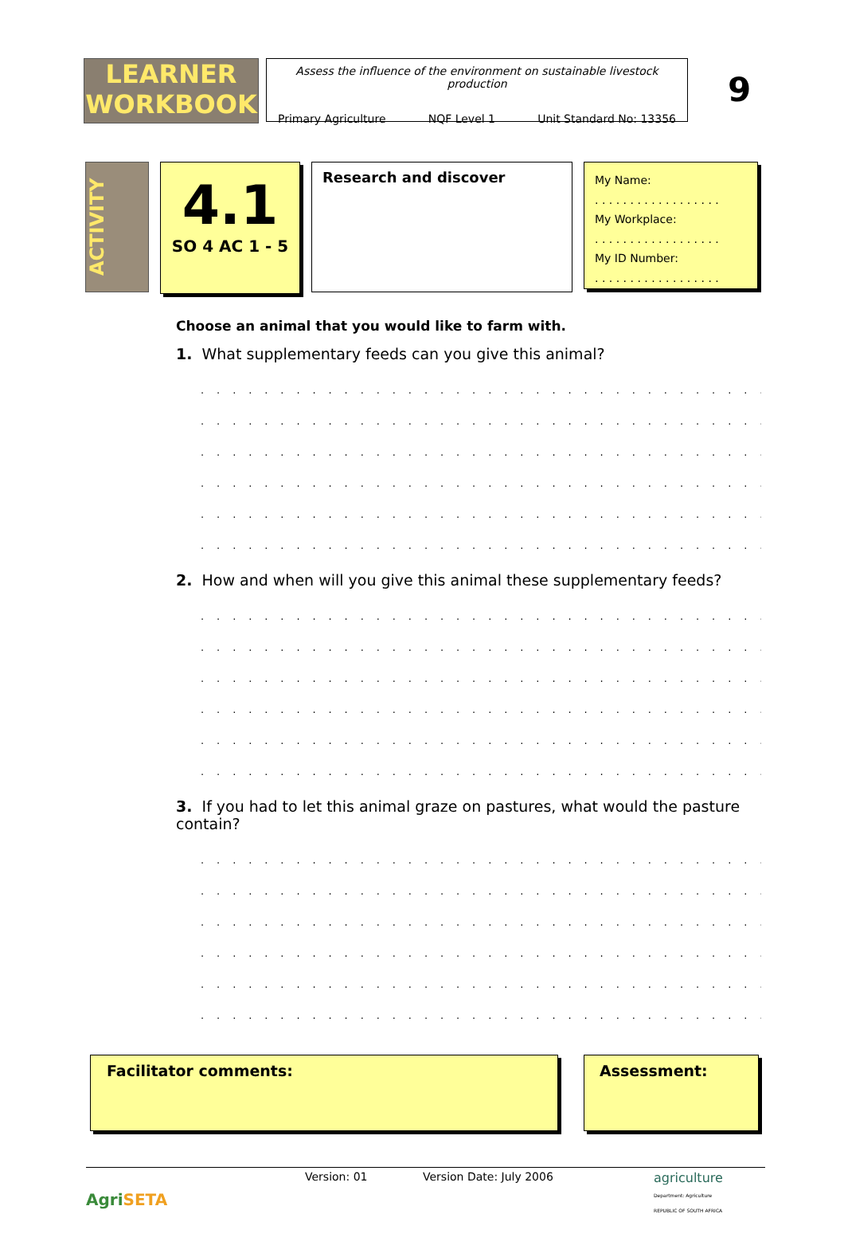LEARNER
WORKBOOK
Assess the influence of the environment on sustainable livestock production
Primary Agriculture NQF Level 1 Unit Standard No: 13356
9
ACTIVITY
4.1
SO 4 AC 1 - 5
Research and discover
My Name:
. . . . . . . . . . . . . . . . . .
My Workplace:
. . . . . . . . . . . . . . . . . .
My ID Number:
. . . . . . . . . . . . . . . . . .
Choose an animal that you would like to farm with.
1. What supplementary feeds can you give this animal?
. . . . . . . . . . . . . . . . . . . . . . . . . . . . . . . . . . . . . . . . . . . . . . . . . . .
. . . . . . . . . . . . . . . . . . . . . . . . . . . . . . . . . . . . . . . . . . . . . . . . . . .
. . . . . . . . . . . . . . . . . . . . . . . . . . . . . . . . . . . . . . . . . . . . . . . . . . .
. . . . . . . . . . . . . . . . . . . . . . . . . . . . . . . . . . . . . . . . . . . . . . . . . . .
. . . . . . . . . . . . . . . . . . . . . . . . . . . . . . . . . . . . . . . . . . . . . . . . . . .
. . . . . . . . . . . . . . . . . . . . . . . . . . . . . . . . . . . . . . . . . . . . . . . . . . .
2. How and when will you give this animal these supplementary feeds?
. . . . . . . . . . . . . . . . . . . . . . . . . . . . . . . . . . . . . . . . . . . . . . . . . . .
. . . . . . . . . . . . . . . . . . . . . . . . . . . . . . . . . . . . . . . . . . . . . . . . . . .
. . . . . . . . . . . . . . . . . . . . . . . . . . . . . . . . . . . . . . . . . . . . . . . . . . .
. . . . . . . . . . . . . . . . . . . . . . . . . . . . . . . . . . . . . . . . . . . . . . . . . . .
. . . . . . . . . . . . . . . . . . . . . . . . . . . . . . . . . . . . . . . . . . . . . . . . . . .
. . . . . . . . . . . . . . . . . . . . . . . . . . . . . . . . . . . . . . . . . . . . . . . . . . .
3. If you had to let this animal graze on pastures, what would the pasture contain?
. . . . . . . . . . . . . . . . . . . . . . . . . . . . . . . . . . . . . . . . . . . . . . . . . . .
. . . . . . . . . . . . . . . . . . . . . . . . . . . . . . . . . . . . . . . . . . . . . . . . . . .
. . . . . . . . . . . . . . . . . . . . . . . . . . . . . . . . . . . . . . . . . . . . . . . . . . .
. . . . . . . . . . . . . . . . . . . . . . . . . . . . . . . . . . . . . . . . . . . . . . . . . . .
. . . . . . . . . . . . . . . . . . . . . . . . . . . . . . . . . . . . . . . . . . . . . . . . . . .
. . . . . . . . . . . . . . . . . . . . . . . . . . . . . . . . . . . . . . . . . . . . . . . . . . .
Facilitator comments: Assessment:
AgriSETA
Version: 01 Version Date: July 2006 agriculture
Department: Agriculture
REPUBLIC OF SOUTH AFRICA